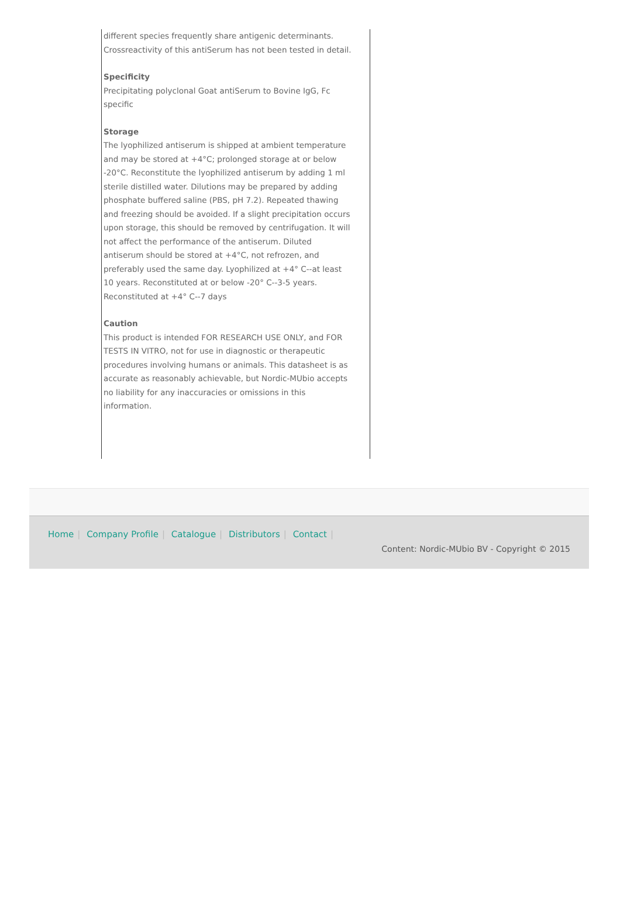different species frequently share antigenic determinants. Crossreactivity of this antiSerum has not been tested in detail.
Specificity
Precipitating polyclonal Goat antiSerum to Bovine IgG, Fc specific
Storage
The lyophilized antiserum is shipped at ambient temperature and may be stored at +4°C; prolonged storage at or below -20°C. Reconstitute the lyophilized antiserum by adding 1 ml sterile distilled water. Dilutions may be prepared by adding phosphate buffered saline (PBS, pH 7.2). Repeated thawing and freezing should be avoided. If a slight precipitation occurs upon storage, this should be removed by centrifugation. It will not affect the performance of the antiserum. Diluted antiserum should be stored at +4°C, not refrozen, and preferably used the same day. Lyophilized at +4° C--at least 10 years. Reconstituted at or below -20° C--3-5 years. Reconstituted at +4° C--7 days
Caution
This product is intended FOR RESEARCH USE ONLY, and FOR TESTS IN VITRO, not for use in diagnostic or therapeutic procedures involving humans or animals. This datasheet is as accurate as reasonably achievable, but Nordic-MUbio accepts no liability for any inaccuracies or omissions in this information.
Home | Company Profile | Catalogue | Distributors | Contact |
Content: Nordic-MUbio BV - Copyright © 2015